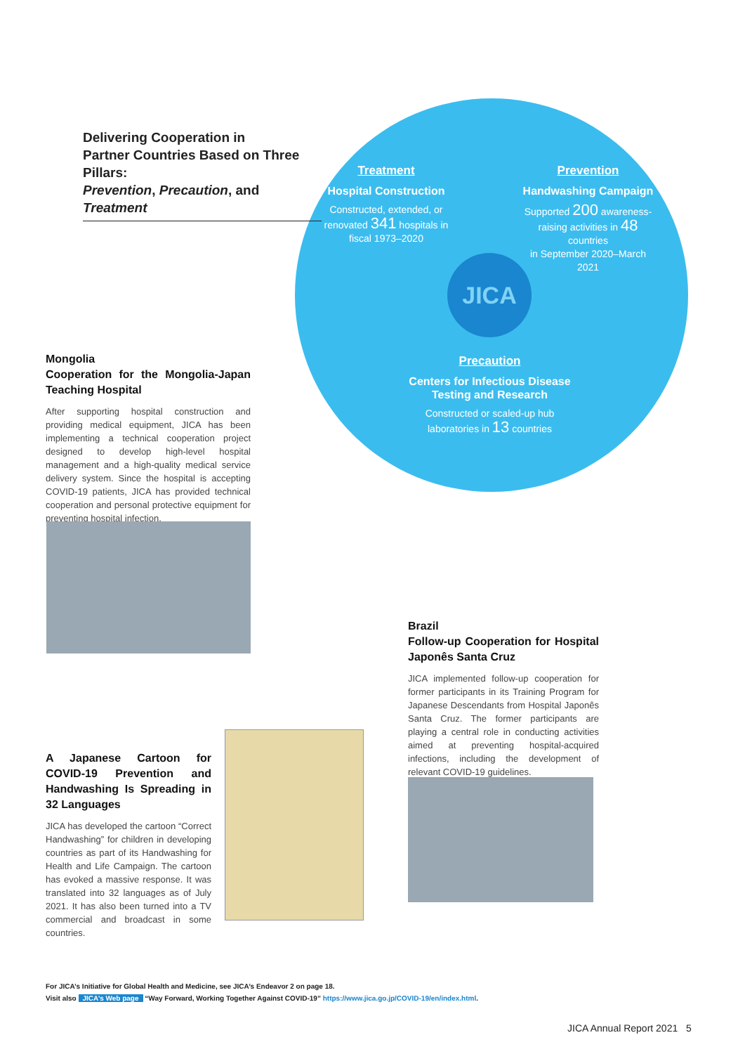JICA
Delivering Cooperation in
Partner Countries Based on Three Pillars:
Prevention, Precaution, and Treatment
Treatment
Hospital Construction
Constructed, extended, or renovated 341 hospitals in fiscal 1973–2020
Prevention
Handwashing Campaign
Supported 200 awareness-raising activities in 48 countries
in September 2020–March 2021
Precaution
Centers for Infectious Disease Testing and Research
Constructed or scaled-up hub laboratories in 13 countries
Mongolia
Cooperation for the Mongolia-Japan Teaching Hospital
After supporting hospital construction and providing medical equipment, JICA has been implementing a technical cooperation project designed to develop high-level hospital management and a high-quality medical service delivery system. Since the hospital is accepting COVID-19 patients, JICA has provided technical cooperation and personal protective equipment for preventing hospital infection.
A Japanese Cartoon for COVID-19 Prevention and Handwashing Is Spreading in 32 Languages
JICA has developed the cartoon “Correct Handwashing” for children in developing countries as part of its Handwashing for Health and Life Campaign. The cartoon has evoked a massive response. It was translated into 32 languages as of July 2021. It has also been turned into a TV commercial and broadcast in some countries.
Brazil
Follow-up Cooperation for Hospital Japonês Santa Cruz
JICA implemented follow-up cooperation for former participants in its Training Program for Japanese Descendants from Hospital Japonês Santa Cruz. The former participants are playing a central role in conducting activities aimed at preventing hospital-acquired infections, including the development of relevant COVID-19 guidelines.
For JICA’s Initiative for Global Health and Medicine, see JICA’s Endeavor 2 on page 18.
Visit also JICA’s Web page “Way Forward, Working Together Against COVID-19” https://www.jica.go.jp/COVID-19/en/index.html.
JICA Annual Report 2021 5